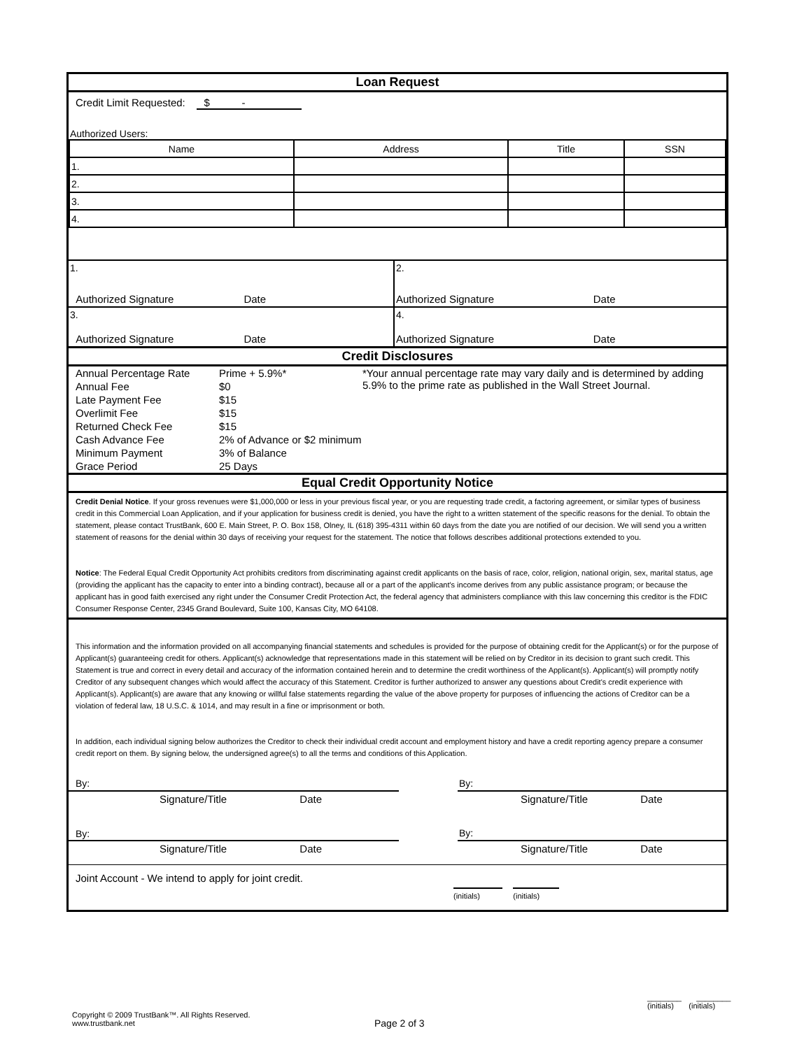Loan Request
Credit Limit Requested: $ -
Authorized Users:
| Name | Address | Title | SSN |
| --- | --- | --- | --- |
| 1. | | | |
| 2. | | | |
| 3. | | | |
| 4. | | | |
| 1. | 2. |
| Authorized Signature Date | Authorized Signature Date |
| 3. | 4. |
| Authorized Signature Date | Authorized Signature Date |
Credit Disclosures
| Annual Percentage Rate | Prime + 5.9%* | *Your annual percentage rate may vary daily and is determined by adding 5.9% to the prime rate as published in the Wall Street Journal. |
| Annual Fee | $0 | |
| Late Payment Fee | $15 | |
| Overlimit Fee | $15 | |
| Returned Check Fee | $15 | |
| Cash Advance Fee | 2% of Advance or $2 minimum | |
| Minimum Payment | 3% of Balance | |
| Grace Period | 25 Days | |
Equal Credit Opportunity Notice
Credit Denial Notice. If your gross revenues were $1,000,000 or less in your previous fiscal year, or you are requesting trade credit, a factoring agreement, or similar types of business credit in this Commercial Loan Application, and if your application for business credit is denied, you have the right to a written statement of the specific reasons for the denial. To obtain the statement, please contact TrustBank, 600 E. Main Street, P. O. Box 158, Olney, IL (618) 395-4311 within 60 days from the date you are notified of our decision. We will send you a written statement of reasons for the denial within 30 days of receiving your request for the statement. The notice that follows describes additional protections extended to you.
Notice: The Federal Equal Credit Opportunity Act prohibits creditors from discriminating against credit applicants on the basis of race, color, religion, national origin, sex, marital status, age (providing the applicant has the capacity to enter into a binding contract), because all or a part of the applicant's income derives from any public assistance program; or because the applicant has in good faith exercised any right under the Consumer Credit Protection Act, the federal agency that administers compliance with this law concerning this creditor is the FDIC Consumer Response Center, 2345 Grand Boulevard, Suite 100, Kansas City, MO 64108.
This information and the information provided on all accompanying financial statements and schedules is provided for the purpose of obtaining credit for the Applicant(s) or for the purpose of Applicant(s) guaranteeing credit for others. Applicant(s) acknowledge that representations made in this statement will be relied on by Creditor in its decision to grant such credit. This Statement is true and correct in every detail and accuracy of the information contained herein and to determine the credit worthiness of the Applicant(s). Applicant(s) will promptly notify Creditor of any subsequent changes which would affect the accuracy of this Statement. Creditor is further authorized to answer any questions about Credit's credit experience with Applicant(s). Applicant(s) are aware that any knowing or willful false statements regarding the value of the above property for purposes of influencing the actions of Creditor can be a violation of federal law, 18 U.S.C. & 1014, and may result in a fine or imprisonment or both.
In addition, each individual signing below authorizes the Creditor to check their individual credit account and employment history and have a credit reporting agency prepare a consumer credit report on them. By signing below, the undersigned agree(s) to all the terms and conditions of this Application.
| By: | | By: |
| Signature/Title Date | | Signature/Title Date |
| By: | | By: |
| Signature/Title Date | | Signature/Title Date |
Joint Account - We intend to apply for joint credit.
(initials) (initials)
Copyright © 2009 TrustBank™. All Rights Reserved.
www.trustbank.net
Page 2 of 3
________ ________
(initials) (initials)